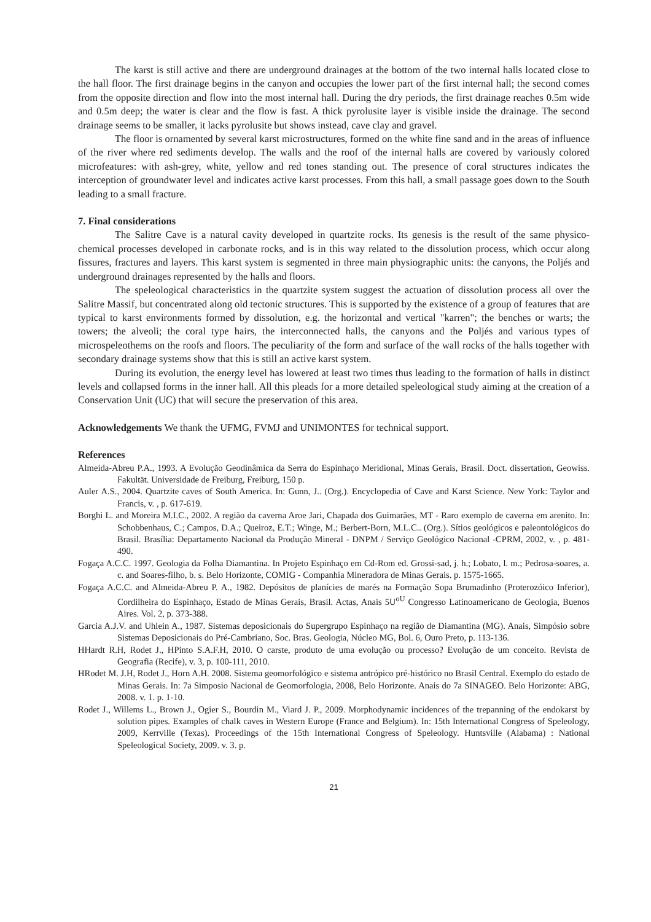The karst is still active and there are underground drainages at the bottom of the two internal halls located close to the hall floor. The first drainage begins in the canyon and occupies the lower part of the first internal hall; the second comes from the opposite direction and flow into the most internal hall. During the dry periods, the first drainage reaches 0.5m wide and 0.5m deep; the water is clear and the flow is fast. A thick pyrolusite layer is visible inside the drainage. The second drainage seems to be smaller, it lacks pyrolusite but shows instead, cave clay and gravel.
The floor is ornamented by several karst microstructures, formed on the white fine sand and in the areas of influence of the river where red sediments develop. The walls and the roof of the internal halls are covered by variously colored microfeatures: with ash-grey, white, yellow and red tones standing out. The presence of coral structures indicates the interception of groundwater level and indicates active karst processes. From this hall, a small passage goes down to the South leading to a small fracture.
7. Final considerations
The Salitre Cave is a natural cavity developed in quartzite rocks. Its genesis is the result of the same physico-chemical processes developed in carbonate rocks, and is in this way related to the dissolution process, which occur along fissures, fractures and layers. This karst system is segmented in three main physiographic units: the canyons, the Poljés and underground drainages represented by the halls and floors.
The speleological characteristics in the quartzite system suggest the actuation of dissolution process all over the Salitre Massif, but concentrated along old tectonic structures. This is supported by the existence of a group of features that are typical to karst environments formed by dissolution, e.g. the horizontal and vertical "karren"; the benches or warts; the towers; the alveoli; the coral type hairs, the interconnected halls, the canyons and the Poljés and various types of microspeleothems on the roofs and floors. The peculiarity of the form and surface of the wall rocks of the halls together with secondary drainage systems show that this is still an active karst system.
During its evolution, the energy level has lowered at least two times thus leading to the formation of halls in distinct levels and collapsed forms in the inner hall. All this pleads for a more detailed speleological study aiming at the creation of a Conservation Unit (UC) that will secure the preservation of this area.
Acknowledgements We thank the UFMG, FVMJ and UNIMONTES for technical support.
References
Almeida-Abreu P.A., 1993. A Evolução Geodinâmica da Serra do Espinhaço Meridional, Minas Gerais, Brasil. Doct. dissertation, Geowiss. Fakultät. Universidade de Freiburg, Freiburg, 150 p.
Auler A.S., 2004. Quartzite caves of South America. In: Gunn, J.. (Org.). Encyclopedia of Cave and Karst Science. New York: Taylor and Francis, v. , p. 617-619.
Borghi L. and Moreira M.I.C., 2002. A região da caverna Aroe Jari, Chapada dos Guimarães, MT - Raro exemplo de caverna em arenito. In: Schobbenhaus, C.; Campos, D.A.; Queiroz, E.T.; Winge, M.; Berbert-Born, M.L.C.. (Org.). Sítios geológicos e paleontológicos do Brasil. Brasília: Departamento Nacional da Produção Mineral - DNPM / Serviço Geológico Nacional -CPRM, 2002, v. , p. 481-490.
Fogaça A.C.C. 1997. Geologia da Folha Diamantina. In Projeto Espinhaço em Cd-Rom ed. Grossi-sad, j. h.; Lobato, l. m.; Pedrosa-soares, a. c. and Soares-filho, b. s. Belo Horizonte, COMIG - Companhia Mineradora de Minas Gerais. p. 1575-1665.
Fogaça A.C.C. and Almeida-Abreu P. A., 1982. Depósitos de planícies de marés na Formação Sopa Brumadinho (Proterozóico Inferior), Cordilheira do Espinhaço, Estado de Minas Gerais, Brasil. Actas, Anais 5U<sup>o</sup><sup>U</sup> Congresso Latinoamericano de Geologia, Buenos Aires. Vol. 2, p. 373-388.
Garcia A.J.V. and Uhlein A., 1987. Sistemas deposicionais do Supergrupo Espinhaço na região de Diamantina (MG). Anais, Simpósio sobre Sistemas Deposicionais do Pré-Cambriano, Soc. Bras. Geologia, Núcleo MG, Bol. 6, Ouro Preto, p. 113-136.
HHardt R.H, Rodet J., HPinto S.A.F.H, 2010. O carste, produto de uma evolução ou processo? Evolução de um conceito. Revista de Geografia (Recife), v. 3, p. 100-111, 2010.
HRodet M. J.H, Rodet J., Horn A.H. 2008. Sistema geomorfológico e sistema antrópico pré-histórico no Brasil Central. Exemplo do estado de Minas Gerais. In: 7a Simposio Nacional de Geomorfologia, 2008, Belo Horizonte. Anais do 7a SINAGEO. Belo Horizonte: ABG, 2008. v. 1. p. 1-10.
Rodet J., Willems L., Brown J., Ogier S., Bourdin M., Viard J. P., 2009. Morphodynamic incidences of the trepanning of the endokarst by solution pipes. Examples of chalk caves in Western Europe (France and Belgium). In: 15th International Congress of Speleology, 2009, Kerrville (Texas). Proceedings of the 15th International Congress of Speleology. Huntsville (Alabama) : National Speleological Society, 2009. v. 3. p.
21